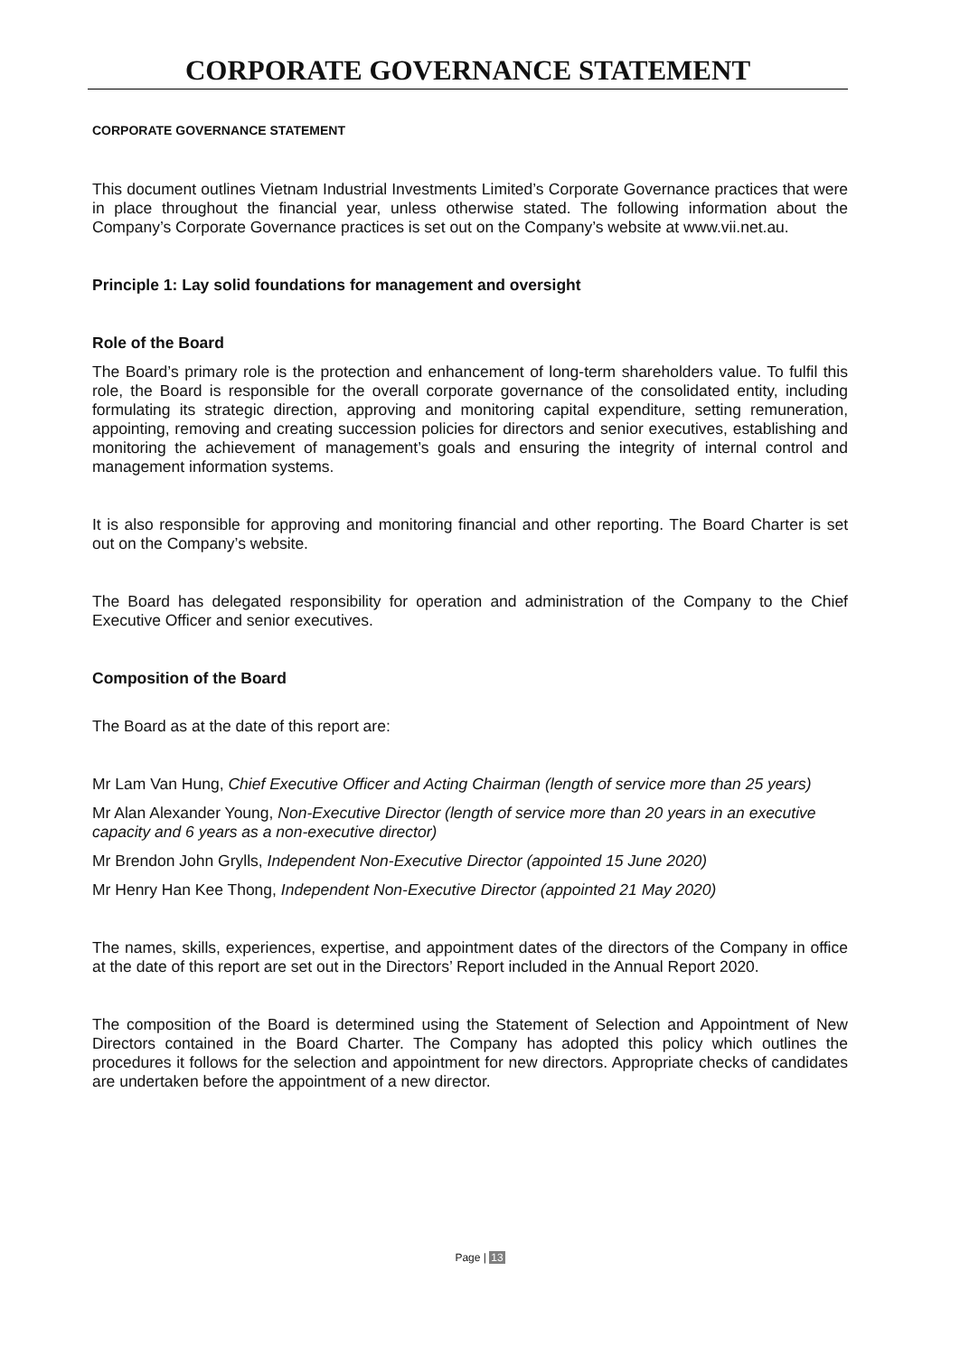CORPORATE GOVERNANCE STATEMENT
CORPORATE GOVERNANCE STATEMENT
This document outlines Vietnam Industrial Investments Limited’s Corporate Governance practices that were in place throughout the financial year, unless otherwise stated. The following information about the Company’s Corporate Governance practices is set out on the Company’s website at www.vii.net.au.
Principle 1: Lay solid foundations for management and oversight
Role of the Board
The Board’s primary role is the protection and enhancement of long-term shareholders value. To fulfil this role, the Board is responsible for the overall corporate governance of the consolidated entity, including formulating its strategic direction, approving and monitoring capital expenditure, setting remuneration, appointing, removing and creating succession policies for directors and senior executives, establishing and monitoring the achievement of management’s goals and ensuring the integrity of internal control and management information systems.
It is also responsible for approving and monitoring financial and other reporting. The Board Charter is set out on the Company’s website.
The Board has delegated responsibility for operation and administration of the Company to the Chief Executive Officer and senior executives.
Composition of the Board
The Board as at the date of this report are:
Mr Lam Van Hung, Chief Executive Officer and Acting Chairman (length of service more than 25 years)
Mr Alan Alexander Young, Non-Executive Director (length of service more than 20 years in an executive capacity and 6 years as a non-executive director)
Mr Brendon John Grylls, Independent Non-Executive Director (appointed 15 June 2020)
Mr Henry Han Kee Thong, Independent Non-Executive Director (appointed 21 May 2020)
The names, skills, experiences, expertise, and appointment dates of the directors of the Company in office at the date of this report are set out in the Directors’ Report included in the Annual Report 2020.
The composition of the Board is determined using the Statement of Selection and Appointment of New Directors contained in the Board Charter. The Company has adopted this policy which outlines the procedures it follows for the selection and appointment for new directors. Appropriate checks of candidates are undertaken before the appointment of a new director.
Page | 13